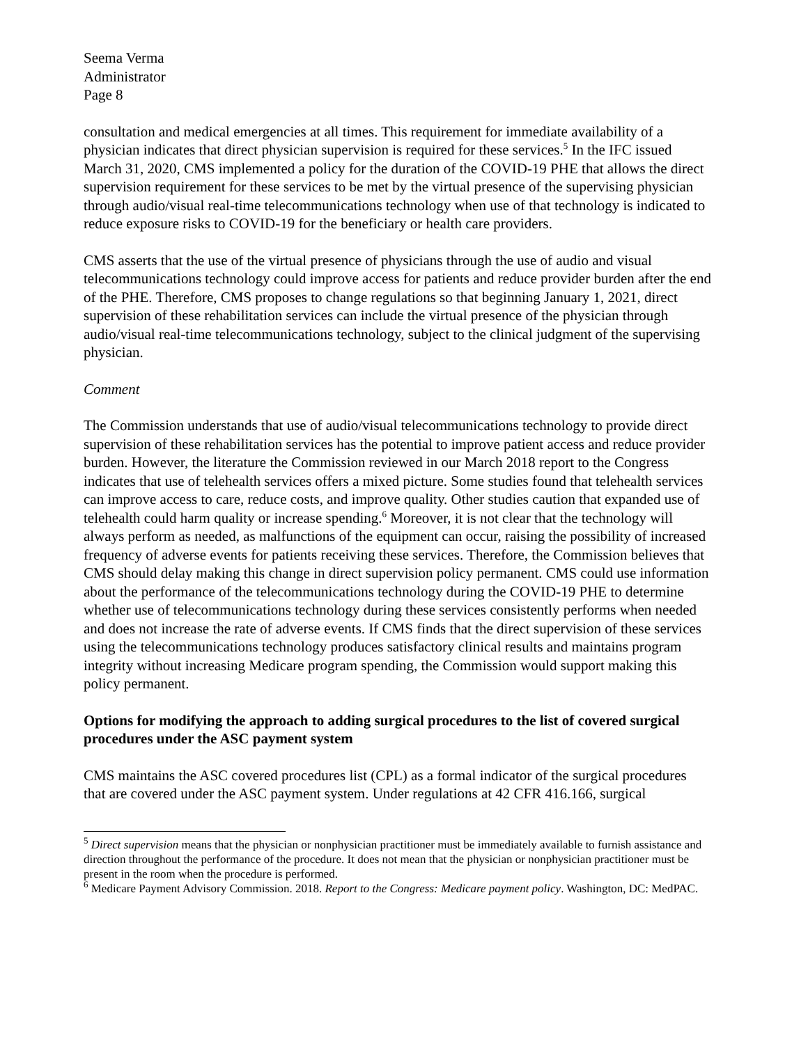Seema Verma
Administrator
Page 8
consultation and medical emergencies at all times. This requirement for immediate availability of a physician indicates that direct physician supervision is required for these services.<sup>5</sup> In the IFC issued March 31, 2020, CMS implemented a policy for the duration of the COVID-19 PHE that allows the direct supervision requirement for these services to be met by the virtual presence of the supervising physician through audio/visual real-time telecommunications technology when use of that technology is indicated to reduce exposure risks to COVID-19 for the beneficiary or health care providers.
CMS asserts that the use of the virtual presence of physicians through the use of audio and visual telecommunications technology could improve access for patients and reduce provider burden after the end of the PHE. Therefore, CMS proposes to change regulations so that beginning January 1, 2021, direct supervision of these rehabilitation services can include the virtual presence of the physician through audio/visual real-time telecommunications technology, subject to the clinical judgment of the supervising physician.
Comment
The Commission understands that use of audio/visual telecommunications technology to provide direct supervision of these rehabilitation services has the potential to improve patient access and reduce provider burden. However, the literature the Commission reviewed in our March 2018 report to the Congress indicates that use of telehealth services offers a mixed picture. Some studies found that telehealth services can improve access to care, reduce costs, and improve quality. Other studies caution that expanded use of telehealth could harm quality or increase spending.<sup>6</sup> Moreover, it is not clear that the technology will always perform as needed, as malfunctions of the equipment can occur, raising the possibility of increased frequency of adverse events for patients receiving these services. Therefore, the Commission believes that CMS should delay making this change in direct supervision policy permanent. CMS could use information about the performance of the telecommunications technology during the COVID-19 PHE to determine whether use of telecommunications technology during these services consistently performs when needed and does not increase the rate of adverse events. If CMS finds that the direct supervision of these services using the telecommunications technology produces satisfactory clinical results and maintains program integrity without increasing Medicare program spending, the Commission would support making this policy permanent.
Options for modifying the approach to adding surgical procedures to the list of covered surgical procedures under the ASC payment system
CMS maintains the ASC covered procedures list (CPL) as a formal indicator of the surgical procedures that are covered under the ASC payment system. Under regulations at 42 CFR 416.166, surgical
<sup>5</sup> Direct supervision means that the physician or nonphysician practitioner must be immediately available to furnish assistance and direction throughout the performance of the procedure. It does not mean that the physician or nonphysician practitioner must be present in the room when the procedure is performed.
<sup>6</sup> Medicare Payment Advisory Commission. 2018. Report to the Congress: Medicare payment policy. Washington, DC: MedPAC.